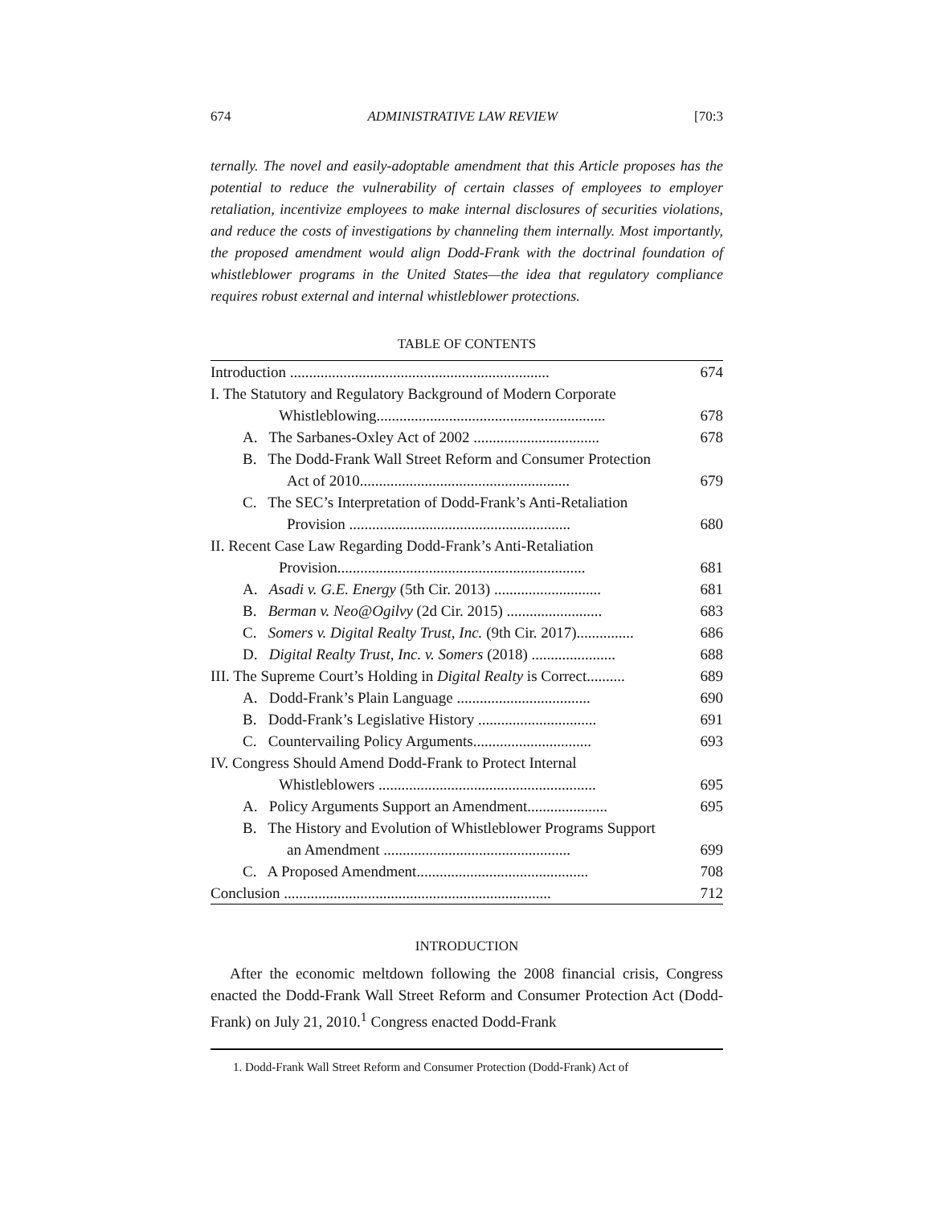674 ADMINISTRATIVE LAW REVIEW [70:3
ternally. The novel and easily-adoptable amendment that this Article proposes has the potential to reduce the vulnerability of certain classes of employees to employer retaliation, incentivize employees to make internal disclosures of securities violations, and reduce the costs of investigations by channeling them internally. Most importantly, the proposed amendment would align Dodd-Frank with the doctrinal foundation of whistleblower programs in the United States—the idea that regulatory compliance requires robust external and internal whistleblower protections.
TABLE OF CONTENTS
| Introduction .................................................................... | 674 |
| I. The Statutory and Regulatory Background of Modern Corporate | |
| Whistleblowing............................................................ | 678 |
| A. The Sarbanes-Oxley Act of 2002 ................................. | 678 |
| B. The Dodd-Frank Wall Street Reform and Consumer Protection | |
| Act of 2010....................................................... | 679 |
| C. The SEC’s Interpretation of Dodd-Frank’s Anti-Retaliation | |
| Provision .......................................................... | 680 |
| II. Recent Case Law Regarding Dodd-Frank’s Anti-Retaliation | |
| Provision................................................................. | 681 |
| A. Asadi v. G.E. Energy (5th Cir. 2013) ............................ | 681 |
| B. Berman v. Neo@Ogilvy (2d Cir. 2015) ......................... | 683 |
| C. Somers v. Digital Realty Trust, Inc. (9th Cir. 2017)............... | 686 |
| D. Digital Realty Trust, Inc. v. Somers (2018) ...................... | 688 |
| III. The Supreme Court’s Holding in Digital Realty is Correct.......... | 689 |
| A. Dodd-Frank’s Plain Language ................................... | 690 |
| B. Dodd-Frank’s Legislative History ............................... | 691 |
| C. Countervailing Policy Arguments............................... | 693 |
| IV. Congress Should Amend Dodd-Frank to Protect Internal | |
| Whistleblowers ......................................................... | 695 |
| A. Policy Arguments Support an Amendment..................... | 695 |
| B. The History and Evolution of Whistleblower Programs Support | |
| an Amendment ................................................. | 699 |
| C. A Proposed Amendment............................................. | 708 |
| Conclusion ...................................................................... | 712 |
INTRODUCTION
After the economic meltdown following the 2008 financial crisis, Congress enacted the Dodd-Frank Wall Street Reform and Consumer Protection Act (Dodd-Frank) on July 21, 2010.<sup>1</sup> Congress enacted Dodd-Frank
1. Dodd-Frank Wall Street Reform and Consumer Protection (Dodd-Frank) Act of